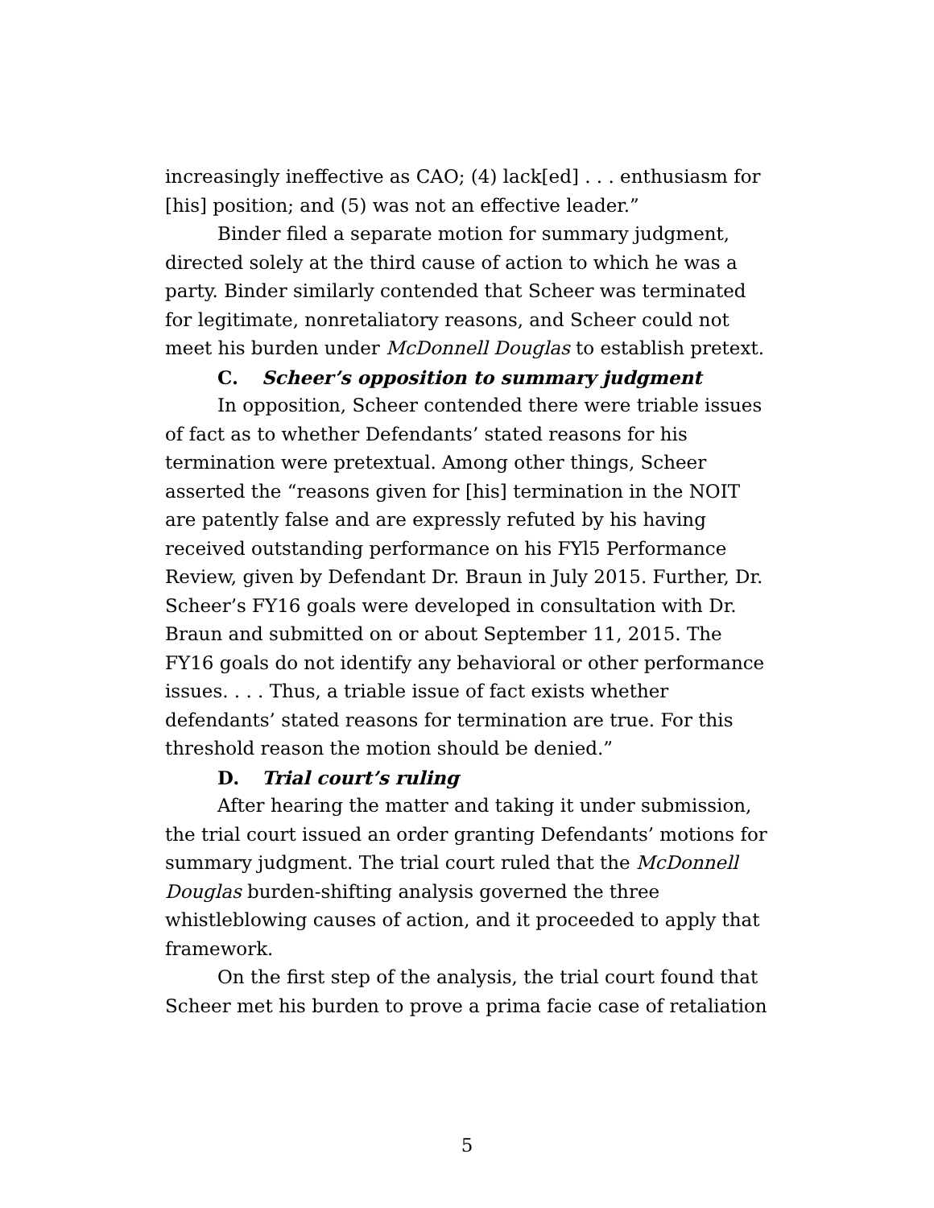increasingly ineffective as CAO; (4) lack[ed] . . . enthusiasm for [his] position; and (5) was not an effective leader.”
Binder filed a separate motion for summary judgment, directed solely at the third cause of action to which he was a party. Binder similarly contended that Scheer was terminated for legitimate, nonretaliatory reasons, and Scheer could not meet his burden under McDonnell Douglas to establish pretext.
C. Scheer’s opposition to summary judgment
In opposition, Scheer contended there were triable issues of fact as to whether Defendants’ stated reasons for his termination were pretextual. Among other things, Scheer asserted the “reasons given for [his] termination in the NOIT are patently false and are expressly refuted by his having received outstanding performance on his FYl5 Performance Review, given by Defendant Dr. Braun in July 2015. Further, Dr. Scheer’s FY16 goals were developed in consultation with Dr. Braun and submitted on or about September 11, 2015. The FY16 goals do not identify any behavioral or other performance issues. . . . Thus, a triable issue of fact exists whether defendants’ stated reasons for termination are true. For this threshold reason the motion should be denied.”
D. Trial court’s ruling
After hearing the matter and taking it under submission, the trial court issued an order granting Defendants’ motions for summary judgment. The trial court ruled that the McDonnell Douglas burden-shifting analysis governed the three whistleblowing causes of action, and it proceeded to apply that framework.
On the first step of the analysis, the trial court found that Scheer met his burden to prove a prima facie case of retaliation
5